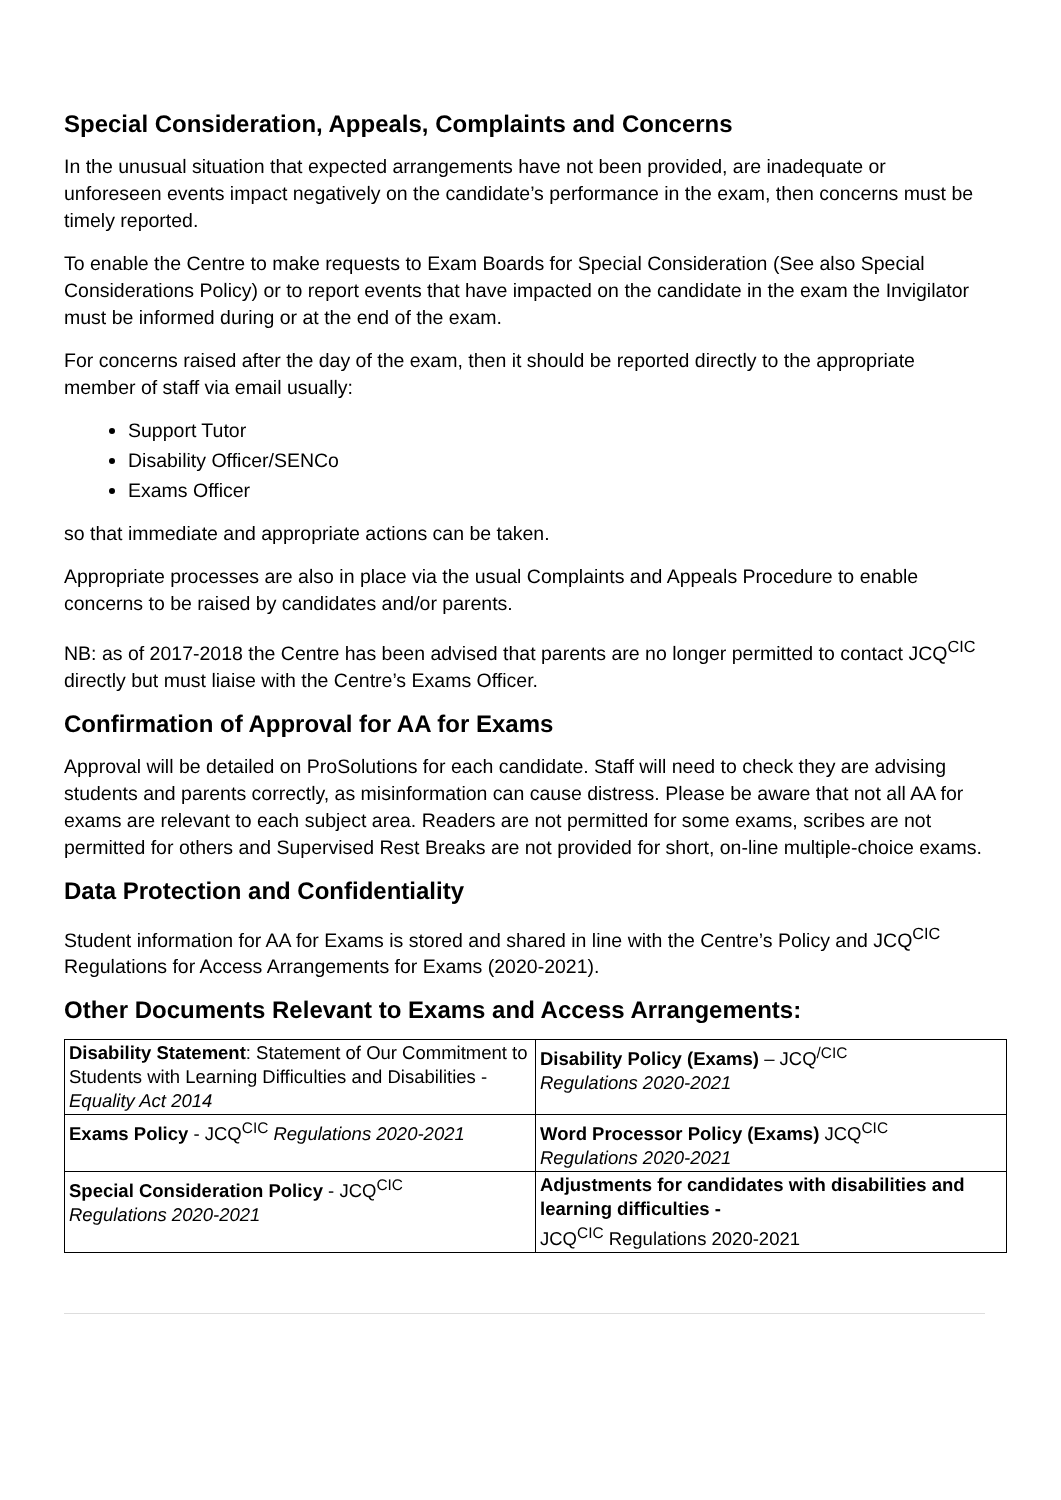Special Consideration, Appeals, Complaints and Concerns
In the unusual situation that expected arrangements have not been provided, are inadequate or unforeseen events impact negatively on the candidate’s performance in the exam, then concerns must be timely reported.
To enable the Centre to make requests to Exam Boards for Special Consideration (See also Special Considerations Policy) or to report events that have impacted on the candidate in the exam the Invigilator must be informed during or at the end of the exam.
For concerns raised after the day of the exam, then it should be reported directly to the appropriate member of staff via email usually:
Support Tutor
Disability Officer/SENCo
Exams Officer
so that immediate and appropriate actions can be taken.
Appropriate processes are also in place via the usual Complaints and Appeals Procedure to enable concerns to be raised by candidates and/or parents.
NB: as of 2017-2018 the Centre has been advised that parents are no longer permitted to contact JCQ<sup>CIC</sup> directly but must liaise with the Centre’s Exams Officer.
Confirmation of Approval for AA for Exams
Approval will be detailed on ProSolutions for each candidate. Staff will need to check they are advising students and parents correctly, as misinformation can cause distress. Please be aware that not all AA for exams are relevant to each subject area. Readers are not permitted for some exams, scribes are not permitted for others and Supervised Rest Breaks are not provided for short, on-line multiple-choice exams.
Data Protection and Confidentiality
Student information for AA for Exams is stored and shared in line with the Centre’s Policy and JCQ<sup>CIC</sup> Regulations for Access Arrangements for Exams (2020-2021).
Other Documents Relevant to Exams and Access Arrangements:
| Disability Statement : Statement of Our Commitment to Students with Learning Difficulties and Disabilities - Equality Act 2014 | Disability Policy (Exams) – JCQ<sup>/CIC</sup> Regulations 2020-2021 |
| Exams Policy - JCQ<sup>CIC</sup> Regulations 2020-2021 | Word Processor Policy (Exams) JCQ<sup>CIC</sup> Regulations 2020-2021 |
| Special Consideration Policy - JCQ<sup>CIC</sup> Regulations 2020-2021 | Adjustments for candidates with disabilities and learning difficulties - JCQ<sup>CIC</sup> Regulations 2020-2021 |